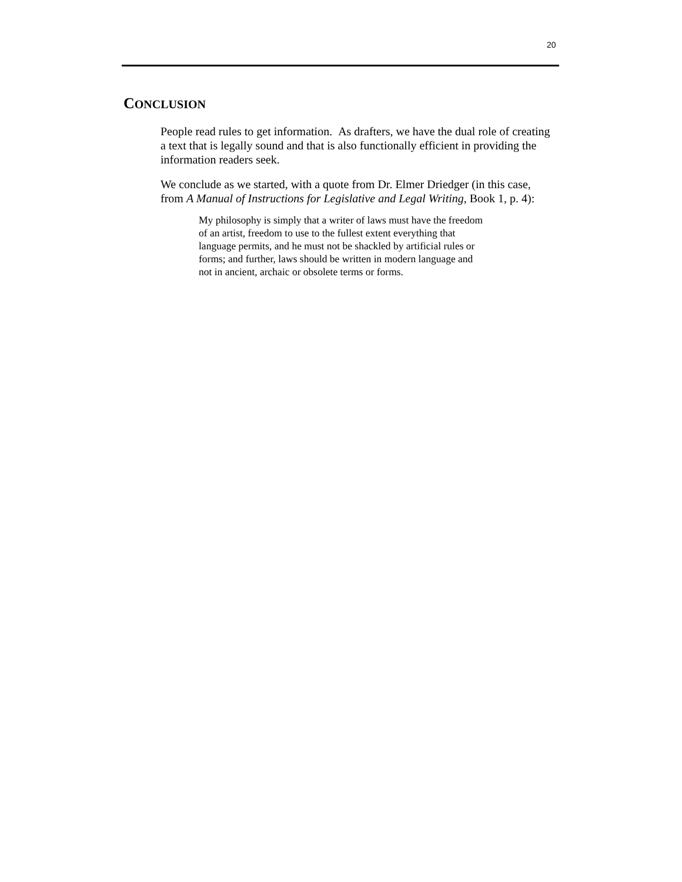20
CONCLUSION
People read rules to get information. As drafters, we have the dual role of creating a text that is legally sound and that is also functionally efficient in providing the information readers seek.
We conclude as we started, with a quote from Dr. Elmer Driedger (in this case, from A Manual of Instructions for Legislative and Legal Writing, Book 1, p. 4):
My philosophy is simply that a writer of laws must have the freedom of an artist, freedom to use to the fullest extent everything that language permits, and he must not be shackled by artificial rules or forms; and further, laws should be written in modern language and not in ancient, archaic or obsolete terms or forms.